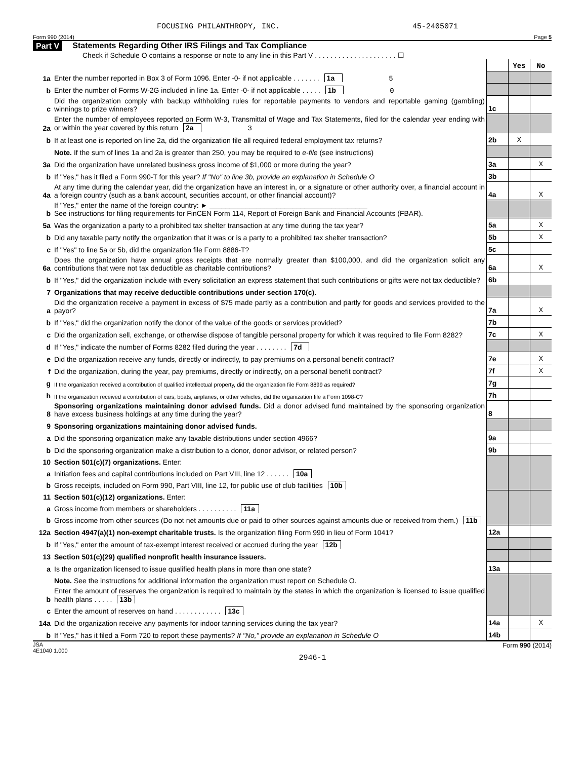FOCUSING PHILANTHROPY, INC. 45-2405071
Form 990 (2014) Page 5
Part V Statements Regarding Other IRS Filings and Tax Compliance
Check if Schedule O contains a response or note to any line in this Part V . . . . . . . . . . . . . . . . . . . . . ☐
| | | | Yes | No |
| 1a | Enter the number reported in Box 3 of Form 1096. Enter -0- if not applicable . . . . . . . 1a 5 | | | |
| b | Enter the number of Forms W-2G included in line 1a. Enter -0- if not applicable . . . . . 1b 0 | | | |
| c | Did the organization comply with backup withholding rules for reportable payments to vendors and reportable gaming (gambling) winnings to prize winners? | 1c | | |
| 2a | Enter the number of employees reported on Form W-3, Transmittal of Wage and Tax Statements, filed for the calendar year ending with or within the year covered by this return 2a 3 | | | |
| b | If at least one is reported on line 2a, did the organization file all required federal employment tax returns? | 2b | X | |
| | Note. If the sum of lines 1a and 2a is greater than 250, you may be required to e-file (see instructions) | | | |
| 3a | Did the organization have unrelated business gross income of $1,000 or more during the year? | 3a | | X |
| b | If "Yes," has it filed a Form 990-T for this year? If "No" to line 3b, provide an explanation in Schedule O | 3b | | |
| 4a | At any time during the calendar year, did the organization have an interest in, or a signature or other authority over, a financial account in a foreign country (such as a bank account, securities account, or other financial account)? | 4a | | X |
| b | If "Yes," enter the name of the foreign country: ► ________________________________________ See instructions for filing requirements for FinCEN Form 114, Report of Foreign Bank and Financial Accounts (FBAR). | | | |
| 5a | Was the organization a party to a prohibited tax shelter transaction at any time during the tax year? | 5a | | X |
| b | Did any taxable party notify the organization that it was or is a party to a prohibited tax shelter transaction? | 5b | | X |
| c | If "Yes" to line 5a or 5b, did the organization file Form 8886-T? | 5c | | |
| 6a | Does the organization have annual gross receipts that are normally greater than $100,000, and did the organization solicit any contributions that were not tax deductible as charitable contributions? | 6a | | X |
| b | If "Yes," did the organization include with every solicitation an express statement that such contributions or gifts were not tax deductible? | 6b | | |
| 7 | Organizations that may receive deductible contributions under section 170(c). | | | |
| a | Did the organization receive a payment in excess of $75 made partly as a contribution and partly for goods and services provided to the payor? | 7a | | X |
| b | If "Yes," did the organization notify the donor of the value of the goods or services provided? | 7b | | |
| c | Did the organization sell, exchange, or otherwise dispose of tangible personal property for which it was required to file Form 8282? | 7c | | X |
| d | If "Yes," indicate the number of Forms 8282 filed during the year . . . . . . . . 7d | | | |
| e | Did the organization receive any funds, directly or indirectly, to pay premiums on a personal benefit contract? | 7e | | X |
| f | Did the organization, during the year, pay premiums, directly or indirectly, on a personal benefit contract? | 7f | | X |
| g | If the organization received a contribution of qualified intellectual property, did the organization file Form 8899 as required? | 7g | | |
| h | If the organization received a contribution of cars, boats, airplanes, or other vehicles, did the organization file a Form 1098-C? | 7h | | |
| 8 | Sponsoring organizations maintaining donor advised funds. Did a donor advised fund maintained by the sponsoring organization have excess business holdings at any time during the year? | 8 | | |
| 9 | Sponsoring organizations maintaining donor advised funds. | | | |
| a | Did the sponsoring organization make any taxable distributions under section 4966? | 9a | | |
| b | Did the sponsoring organization make a distribution to a donor, donor advisor, or related person? | 9b | | |
| 10 | Section 501(c)(7) organizations. Enter: | | | |
| a | Initiation fees and capital contributions included on Part VIII, line 12 . . . . . . 10a | | | |
| b | Gross receipts, included on Form 990, Part VIII, line 12, for public use of club facilities 10b | | | |
| 11 | Section 501(c)(12) organizations. Enter: | | | |
| a | Gross income from members or shareholders . . . . . . . . . . 11a | | | |
| b | Gross income from other sources (Do not net amounts due or paid to other sources against amounts due or received from them.) 11b | | | |
| 12a | Section 4947(a)(1) non-exempt charitable trusts. Is the organization filing Form 990 in lieu of Form 1041? | 12a | | |
| b | If "Yes," enter the amount of tax-exempt interest received or accrued during the year 12b | | | |
| 13 | Section 501(c)(29) qualified nonprofit health insurance issuers. | | | |
| a | Is the organization licensed to issue qualified health plans in more than one state? | 13a | | |
| | Note. See the instructions for additional information the organization must report on Schedule O. | | | |
| b | Enter the amount of reserves the organization is required to maintain by the states in which the organization is licensed to issue qualified health plans . . . . . 13b | | | |
| c | Enter the amount of reserves on hand . . . . . . . . . . . . 13c | | | |
| 14a | Did the organization receive any payments for indoor tanning services during the tax year? | 14a | | X |
| b | If "Yes," has it filed a Form 720 to report these payments? If "No," provide an explanation in Schedule O | 14b | | |
JSA
4E1040 1.000 Form 990 (2014)
2946-1